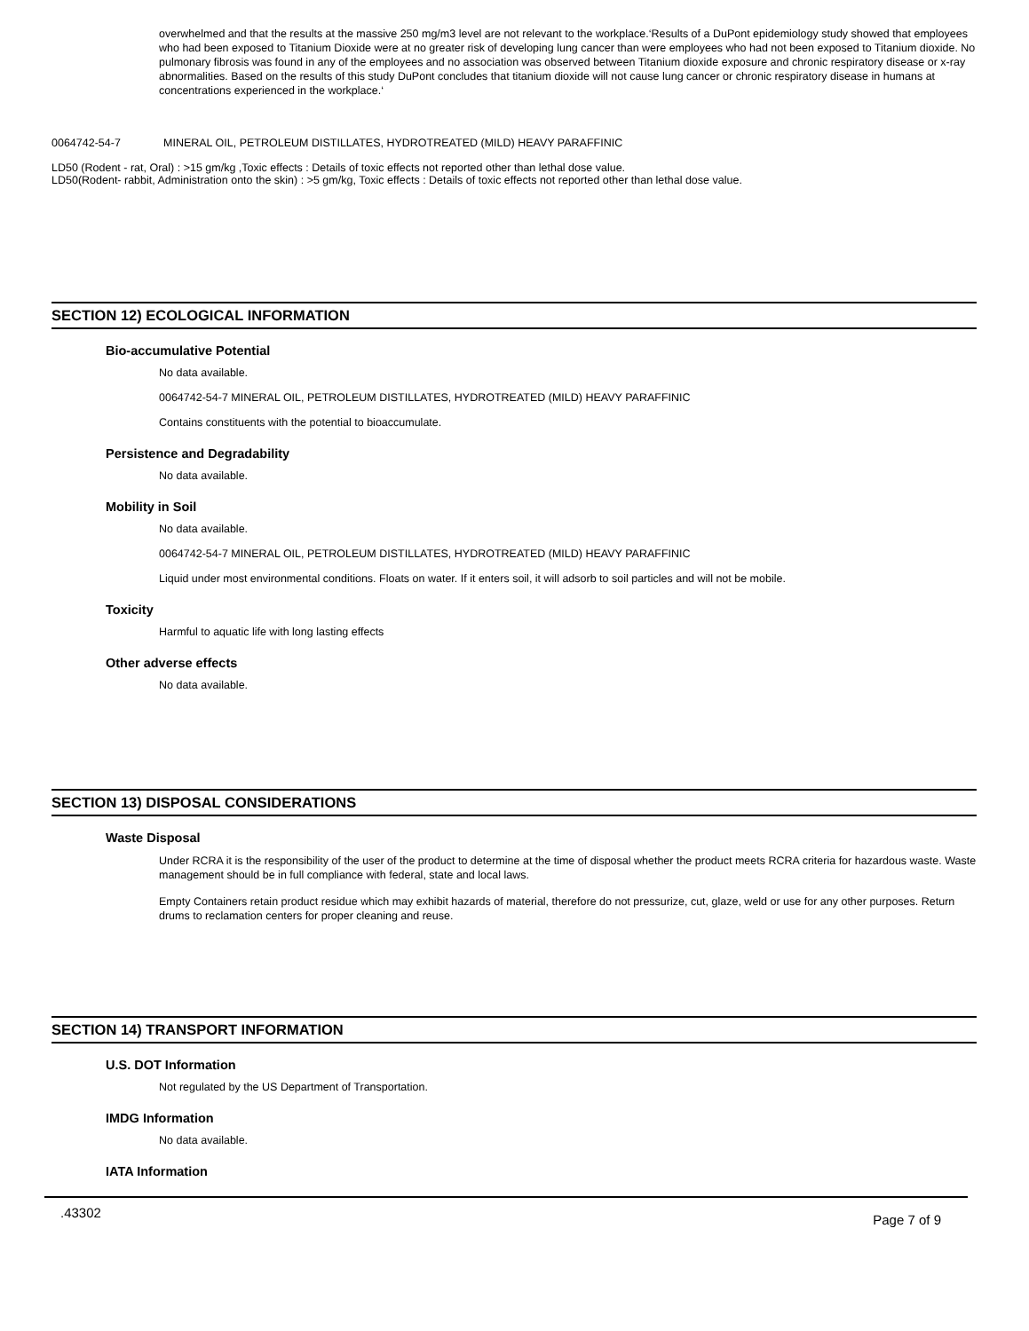overwhelmed and that the results at the massive 250 mg/m3 level are not relevant to the workplace.‘Results of a DuPont epidemiology study showed that employees who had been exposed to Titanium Dioxide were at no greater risk of developing lung cancer than were employees who had not been exposed to Titanium dioxide. No pulmonary fibrosis was found in any of the employees and no association was observed between Titanium dioxide exposure and chronic respiratory disease or x-ray abnormalities. Based on the results of this study DuPont concludes that titanium dioxide will not cause lung cancer or chronic respiratory disease in humans at concentrations experienced in the workplace.‘
0064742-54-7 MINERAL OIL, PETROLEUM DISTILLATES, HYDROTREATED (MILD) HEAVY PARAFFINIC
LD50 (Rodent - rat, Oral) : >15 gm/kg ,Toxic effects : Details of toxic effects not reported other than lethal dose value.
LD50(Rodent- rabbit, Administration onto the skin) : >5 gm/kg, Toxic effects : Details of toxic effects not reported other than lethal dose value.
SECTION 12) ECOLOGICAL INFORMATION
Bio-accumulative Potential
No data available.
0064742-54-7 MINERAL OIL, PETROLEUM DISTILLATES, HYDROTREATED (MILD) HEAVY PARAFFINIC
Contains constituents with the potential to bioaccumulate.
Persistence and Degradability
No data available.
Mobility in Soil
No data available.
0064742-54-7 MINERAL OIL, PETROLEUM DISTILLATES, HYDROTREATED (MILD) HEAVY PARAFFINIC
Liquid under most environmental conditions. Floats on water. If it enters soil, it will adsorb to soil particles and will not be mobile.
Toxicity
Harmful to aquatic life with long lasting effects
Other adverse effects
No data available.
SECTION 13) DISPOSAL CONSIDERATIONS
Waste Disposal
Under RCRA it is the responsibility of the user of the product to determine at the time of disposal whether the product meets RCRA criteria for hazardous waste. Waste management should be in full compliance with federal, state and local laws.
Empty Containers retain product residue which may exhibit hazards of material, therefore do not pressurize, cut, glaze, weld or use for any other purposes. Return drums to reclamation centers for proper cleaning and reuse.
SECTION 14) TRANSPORT INFORMATION
U.S. DOT Information
Not regulated by the US Department of Transportation.
IMDG Information
No data available.
IATA Information
.43302 Page 7 of 9